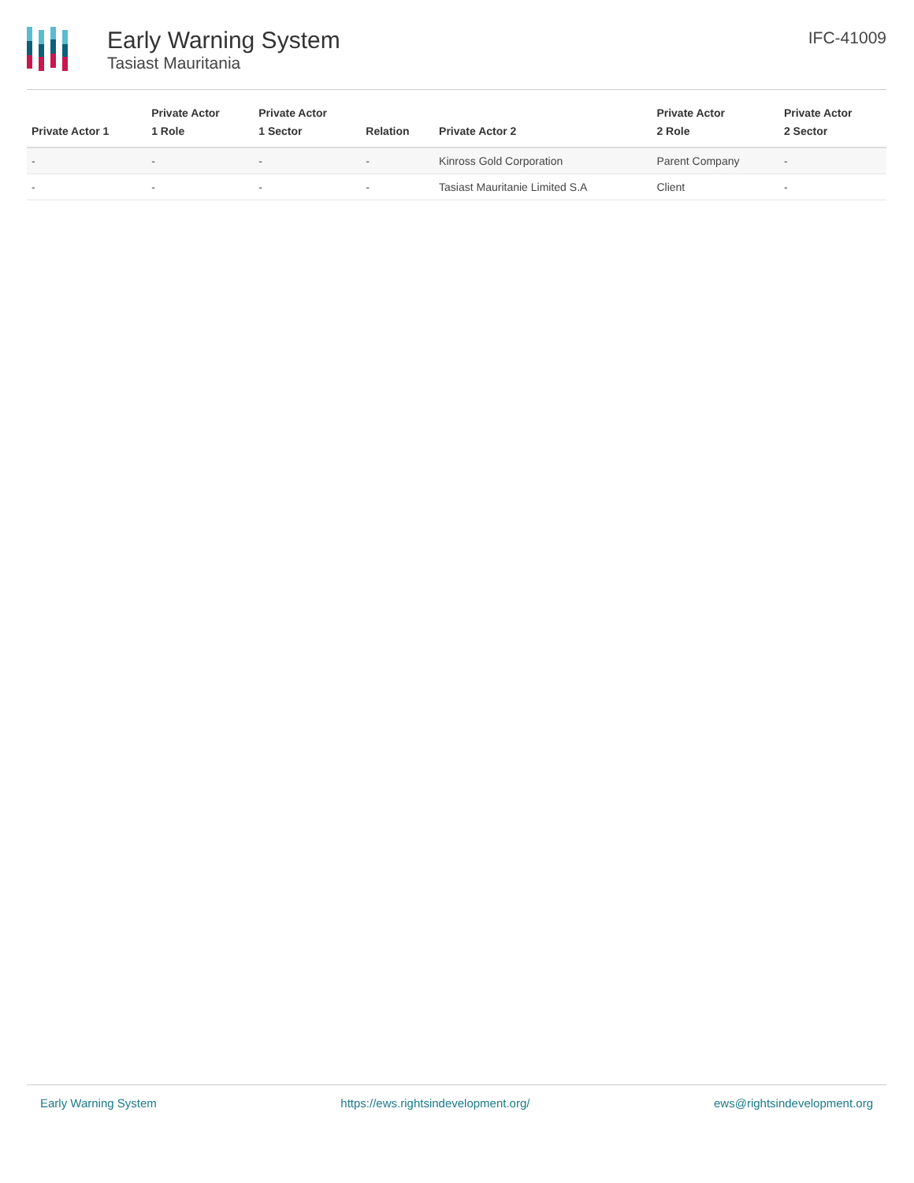Early Warning System
Tasiast Mauritania
IFC-41009
| Private Actor 1 | Private Actor 1 Role | Private Actor 1 Sector | Relation | Private Actor 2 | Private Actor 2 Role | Private Actor 2 Sector |
| --- | --- | --- | --- | --- | --- | --- |
| - | - | - | - | Kinross Gold Corporation | Parent Company | - |
| - | - | - | - | Tasiast Mauritanie Limited S.A | Client | - |
Early Warning System https://ews.rightsindevelopment.org/ ews@rightsindevelopment.org